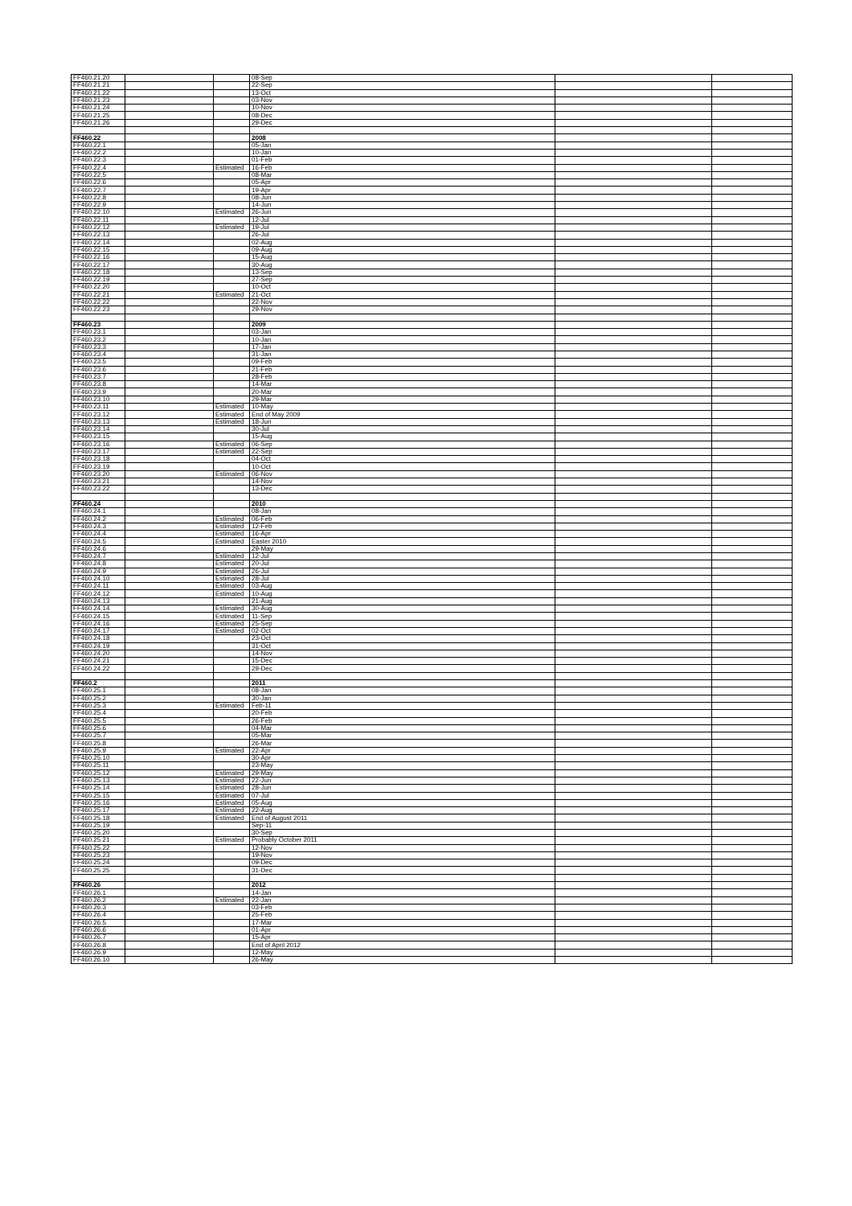| FF460.21.20 | | | 08-Sep | | |
| FF460.21.21 | | | 22-Sep | | |
| FF460.21.22 | | | 13-Oct | | |
| FF460.21.23 | | | 03-Nov | | |
| FF460.21.24 | | | 10-Nov | | |
| FF460.21.25 | | | 08-Dec | | |
| FF460.21.26 | | | 29-Dec | | |
| FF460.22 | | | 2008 | | |
| FF460.22.1 | | | 05-Jan | | |
| FF460.22.2 | | | 10-Jan | | |
| FF460.22.3 | | | 01-Feb | | |
| FF460.22.4 | | Estimated | 16-Feb | | |
| FF460.22.5 | | | 08-Mar | | |
| FF460.22.6 | | | 05-Apr | | |
| FF460.22.7 | | | 19-Apr | | |
| FF460.22.8 | | | 08-Jun | | |
| FF460.22.9 | | | 14-Jun | | |
| FF460.22.10 | | Estimated | 26-Jun | | |
| FF460.22.11 | | | 12-Jul | | |
| FF460.22.12 | | Estimated | 19-Jul | | |
| FF460.22.13 | | | 26-Jul | | |
| FF460.22.14 | | | 02-Aug | | |
| FF460.22.15 | | | 09-Aug | | |
| FF460.22.16 | | | 15-Aug | | |
| FF460.22.17 | | | 30-Aug | | |
| FF460.22.18 | | | 13-Sep | | |
| FF460.22.19 | | | 27-Sep | | |
| FF460.22.20 | | | 10-Oct | | |
| FF460.22.21 | | Estimated | 21-Oct | | |
| FF460.22.22 | | | 22-Nov | | |
| FF460.22.23 | | | 29-Nov | | |
| FF460.23 | | | 2009 | | |
| FF460.23.1 | | | 03-Jan | | |
| FF460.23.2 | | | 10-Jan | | |
| FF460.23.3 | | | 17-Jan | | |
| FF460.23.4 | | | 31-Jan | | |
| FF460.23.5 | | | 09-Feb | | |
| FF460.23.6 | | | 21-Feb | | |
| FF460.23.7 | | | 28-Feb | | |
| FF460.23.8 | | | 14-Mar | | |
| FF460.23.9 | | | 20-Mar | | |
| FF460.23.10 | | | 29-Mar | | |
| FF460.23.11 | | Estimated | 10-May | | |
| FF460.23.12 | | Estimated | End of May 2009 | | |
| FF460.23.13 | | Estimated | 18-Jun | | |
| FF460.23.14 | | | 30-Jul | | |
| FF460.23.15 | | | 15-Aug | | |
| FF460.23.16 | | Estimated | 06-Sep | | |
| FF460.23.17 | | Estimated | 22-Sep | | |
| FF460.23.18 | | | 04-Oct | | |
| FF460.23.19 | | | 10-Oct | | |
| FF460.23.20 | | Estimated | 06-Nov | | |
| FF460.23.21 | | | 14-Nov | | |
| FF460.23.22 | | | 13-Dec | | |
| FF460.24 | | | 2010 | | |
| FF460.24.1 | | | 08-Jan | | |
| FF460.24.2 | | Estimated | 06-Feb | | |
| FF460.24.3 | | Estimated | 12-Feb | | |
| FF460.24.4 | | Estimated | 16-Apr | | |
| FF460.24.5 | | Estimated | Easter 2010 | | |
| FF460.24.6 | | | 29-May | | |
| FF460.24.7 | | Estimated | 12-Jul | | |
| FF460.24.8 | | Estimated | 20-Jul | | |
| FF460.24.9 | | Estimated | 26-Jul | | |
| FF460.24.10 | | Estimated | 28-Jul | | |
| FF460.24.11 | | Estimated | 03-Aug | | |
| FF460.24.12 | | Estimated | 10-Aug | | |
| FF460.24.13 | | | 21-Aug | | |
| FF460.24.14 | | Estimated | 30-Aug | | |
| FF460.24.15 | | Estimated | 11-Sep | | |
| FF460.24.16 | | Estimated | 25-Sep | | |
| FF460.24.17 | | Estimated | 02-Oct | | |
| FF460.24.18 | | | 23-Oct | | |
| FF460.24.19 | | | 31-Oct | | |
| FF460.24.20 | | | 14-Nov | | |
| FF460.24.21 | | | 15-Dec | | |
| FF460.24.22 | | | 29-Dec | | |
| FF460.2 | | | 2011 | | |
| FF460.25.1 | | | 08-Jan | | |
| FF460.25.2 | | | 30-Jan | | |
| FF460.25.3 | | Estimated | Feb-11 | | |
| FF460.25.4 | | | 20-Feb | | |
| FF460.25.5 | | | 26-Feb | | |
| FF460.25.6 | | | 04-Mar | | |
| FF460.25.7 | | | 05-Mar | | |
| FF460.25.8 | | | 26-Mar | | |
| FF460.25.9 | | Estimated | 22-Apr | | |
| FF460.25.10 | | | 30-Apr | | |
| FF460.25.11 | | | 23-May | | |
| FF460.25.12 | | Estimated | 29-May | | |
| FF460.25.13 | | Estimated | 22-Jun | | |
| FF460.25.14 | | Estimated | 28-Jun | | |
| FF460.25.15 | | Estimated | 07-Jul | | |
| FF460.25.16 | | Estimated | 05-Aug | | |
| FF460.25.17 | | Estimated | 22-Aug | | |
| FF460.25.18 | | Estimated | End of August 2011 | | |
| FF460.25.19 | | | Sep-11 | | |
| FF460.25.20 | | | 30-Sep | | |
| FF460.25.21 | | Estimated | Probably October 2011 | | |
| FF460.25.22 | | | 12-Nov | | |
| FF460.25.23 | | | 19-Nov | | |
| FF460.25.24 | | | 09-Dec | | |
| FF460.25.25 | | | 31-Dec | | |
| FF460.26 | | | 2012 | | |
| FF460.26.1 | | | 14-Jan | | |
| FF460.26.2 | | Estimated | 22-Jan | | |
| FF460.26.3 | | | 03-Feb | | |
| FF460.26.4 | | | 25-Feb | | |
| FF460.26.5 | | | 17-Mar | | |
| FF460.26.6 | | | 01-Apr | | |
| FF460.26.7 | | | 15-Apr | | |
| FF460.26.8 | | | End of April 2012 | | |
| FF460.26.9 | | | 12-May | | |
| FF460.26.10 | | | 26-May | | |